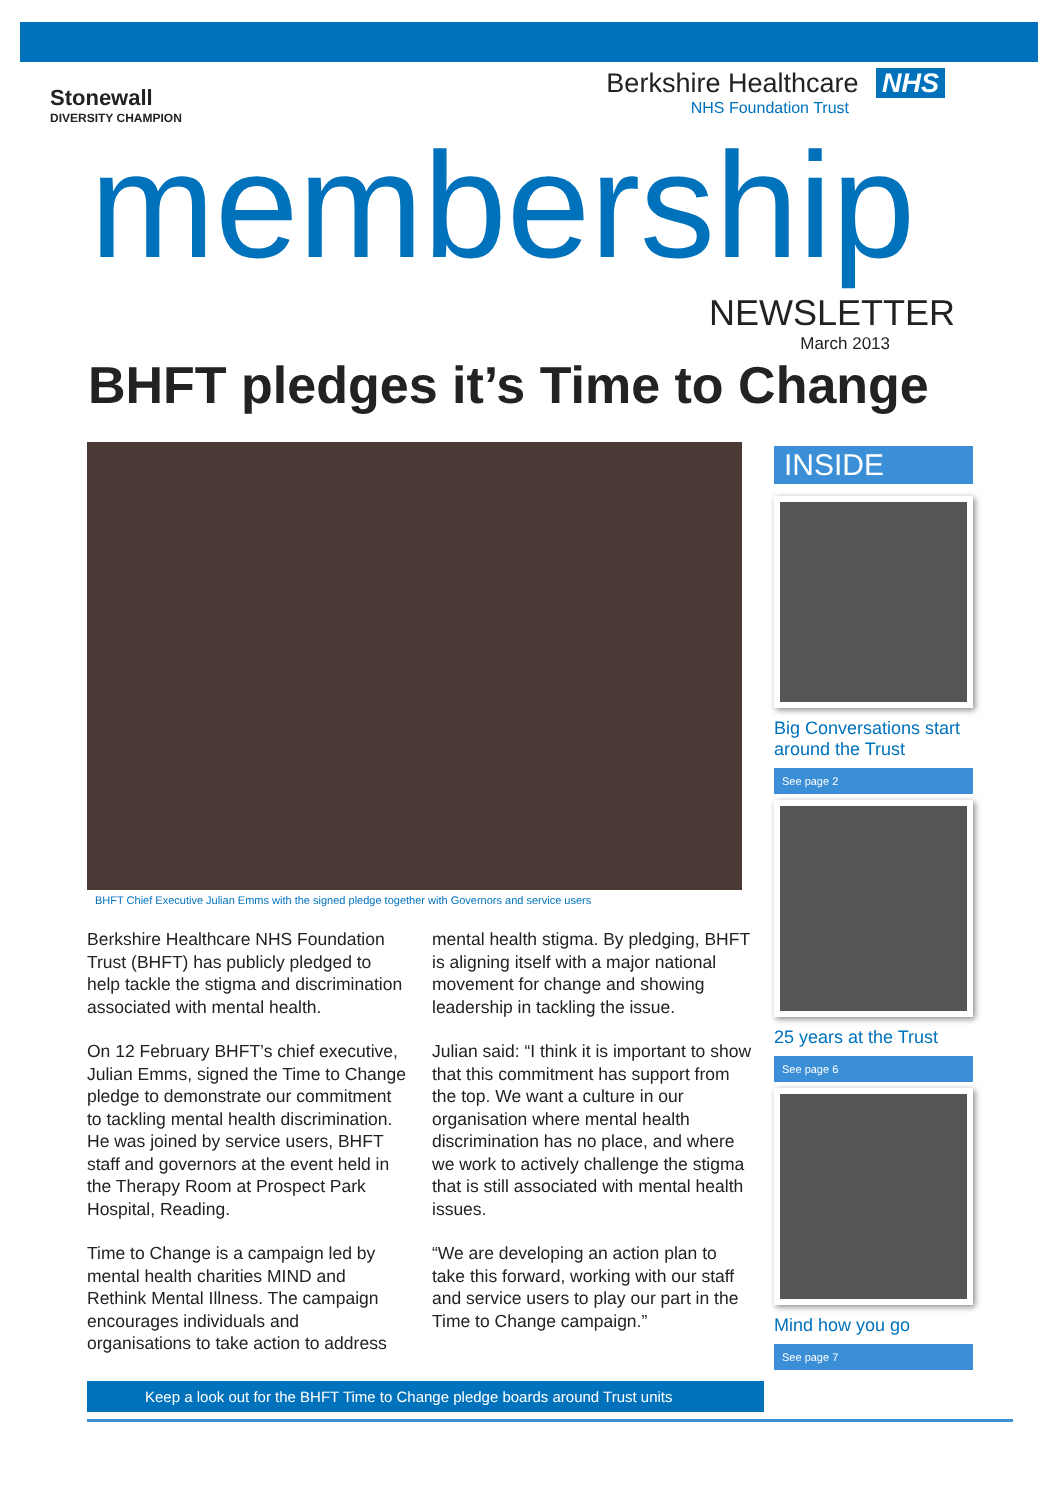Stonewall
DIVERSITY CHAMPION
Berkshire Healthcare NHS
NHS Foundation Trust
membership
NEWSLETTER
March 2013
BHFT pledges it’s Time to Change
BHFT Chief Executive Julian Emms with the signed pledge together with Governors and service users
Berkshire Healthcare NHS Foundation Trust (BHFT) has publicly pledged to help tackle the stigma and discrimination associated with mental health.
On 12 February BHFT’s chief executive, Julian Emms, signed the Time to Change pledge to demonstrate our commitment to tackling mental health discrimination. He was joined by service users, BHFT staff and governors at the event held in the Therapy Room at Prospect Park Hospital, Reading.
Time to Change is a campaign led by mental health charities MIND and Rethink Mental Illness. The campaign encourages individuals and organisations to take action to address mental health stigma. By pledging, BHFT is aligning itself with a major national movement for change and showing leadership in tackling the issue.
Julian said: “I think it is important to show that this commitment has support from the top. We want a culture in our organisation where mental health discrimination has no place, and where we work to actively challenge the stigma that is still associated with mental health issues.
“We are developing an action plan to take this forward, working with our staff and service users to play our part in the Time to Change campaign.”
Keep a look out for the BHFT Time to Change pledge boards around Trust units
INSIDE
Big Conversations start around the Trust
See page 2
25 years at the Trust
See page 6
Mind how you go
See page 7